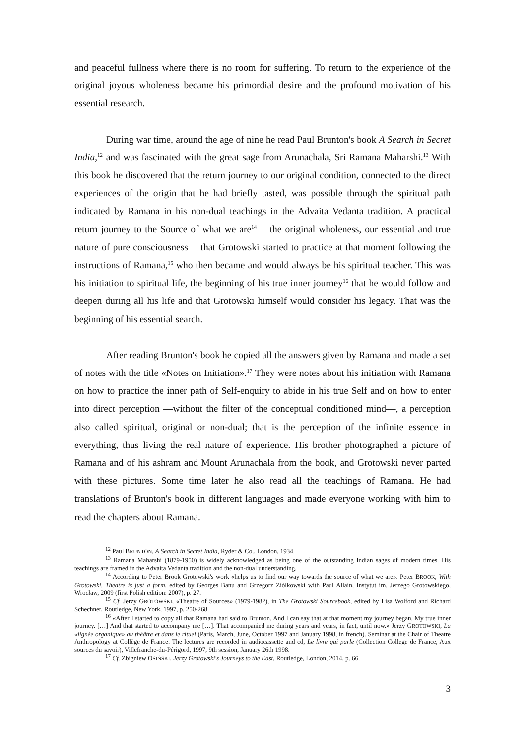and peaceful fullness where there is no room for suffering. To return to the experience of the original joyous wholeness became his primordial desire and the profound motivation of his essential research.
During war time, around the age of nine he read Paul Brunton's book A Search in Secret India,<sup>12</sup> and was fascinated with the great sage from Arunachala, Sri Ramana Maharshi.<sup>13</sup> With this book he discovered that the return journey to our original condition, connected to the direct experiences of the origin that he had briefly tasted, was possible through the spiritual path indicated by Ramana in his non-dual teachings in the Advaita Vedanta tradition. A practical return journey to the Source of what we are<sup>14</sup> —the original wholeness, our essential and true nature of pure consciousness— that Grotowski started to practice at that moment following the instructions of Ramana,<sup>15</sup> who then became and would always be his spiritual teacher. This was his initiation to spiritual life, the beginning of his true inner journey<sup>16</sup> that he would follow and deepen during all his life and that Grotowski himself would consider his legacy. That was the beginning of his essential search.
After reading Brunton's book he copied all the answers given by Ramana and made a set of notes with the title «Notes on Initiation».<sup>17</sup> They were notes about his initiation with Ramana on how to practice the inner path of Self-enquiry to abide in his true Self and on how to enter into direct perception —without the filter of the conceptual conditioned mind—, a perception also called spiritual, original or non-dual; that is the perception of the infinite essence in everything, thus living the real nature of experience. His brother photographed a picture of Ramana and of his ashram and Mount Arunachala from the book, and Grotowski never parted with these pictures. Some time later he also read all the teachings of Ramana. He had translations of Brunton's book in different languages and made everyone working with him to read the chapters about Ramana.
<sup>12</sup> Paul BRUNTON, A Search in Secret India, Ryder & Co., London, 1934.
<sup>13</sup> Ramana Maharshi (1879-1950) is widely acknowledged as being one of the outstanding Indian sages of modern times. His teachings are framed in the Advaita Vedanta tradition and the non-dual understanding.
<sup>14</sup> According to Peter Brook Grotowski's work «helps us to find our way towards the source of what we are». Peter BROOK, With Grotowski. Theatre is just a form, edited by Georges Banu and Grzegorz Ziólkowski with Paul Allain, Instytut im. Jerzego Grotowskiego, Wrocław, 2009 (first Polish edition: 2007), p. 27.
<sup>15</sup> Cf. Jerzy GROTOWSKI, «Theatre of Sources» (1979-1982), in The Grotowski Sourcebook, edited by Lisa Wolford and Richard Schechner, Routledge, New York, 1997, p. 250-268.
<sup>16</sup> «After I started to copy all that Ramana had said to Brunton. And I can say that at that moment my journey began. My true inner journey. […] And that started to accompany me […]. That accompanied me during years and years, in fact, until now.» Jerzy GROTOWSKI, La «lignée organique» au théâtre et dans le rituel (Paris, March, June, October 1997 and January 1998, in french). Seminar at the Chair of Theatre Anthropology at Collège de France. The lectures are recorded in audiocassette and cd, Le livre qui parle (Collection College de France, Aux sources du savoir), Villefranche-du-Périgord, 1997, 9th session, January 26th 1998.
<sup>17</sup> Cf. Zbigniew OSIŃSKI, Jerzy Grotowski's Journeys to the East, Routledge, London, 2014, p. 66.
3